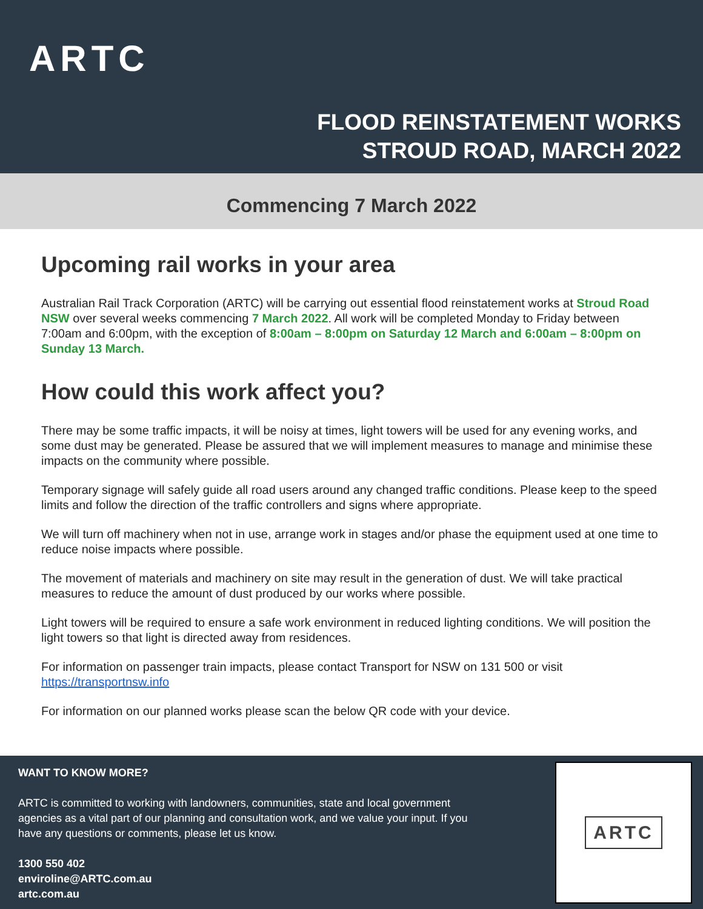ARTC
FLOOD REINSTATEMENT WORKS
STROUD ROAD, MARCH 2022
Commencing 7 March 2022
Upcoming rail works in your area
Australian Rail Track Corporation (ARTC) will be carrying out essential flood reinstatement works at Stroud Road NSW over several weeks commencing 7 March 2022. All work will be completed Monday to Friday between 7:00am and 6:00pm, with the exception of 8:00am – 8:00pm on Saturday 12 March and 6:00am – 8:00pm on Sunday 13 March.
How could this work affect you?
There may be some traffic impacts, it will be noisy at times, light towers will be used for any evening works, and some dust may be generated. Please be assured that we will implement measures to manage and minimise these impacts on the community where possible.
Temporary signage will safely guide all road users around any changed traffic conditions. Please keep to the speed limits and follow the direction of the traffic controllers and signs where appropriate.
We will turn off machinery when not in use, arrange work in stages and/or phase the equipment used at one time to reduce noise impacts where possible.
The movement of materials and machinery on site may result in the generation of dust. We will take practical measures to reduce the amount of dust produced by our works where possible.
Light towers will be required to ensure a safe work environment in reduced lighting conditions. We will position the light towers so that light is directed away from residences.
For information on passenger train impacts, please contact Transport for NSW on 131 500 or visit https://transportnsw.info
For information on our planned works please scan the below QR code with your device.
WANT TO KNOW MORE?
ARTC is committed to working with landowners, communities, state and local government agencies as a vital part of our planning and consultation work, and we value your input. If you have any questions or comments, please let us know.
1300 550 402
enviroline@ARTC.com.au
artc.com.au
ARTC